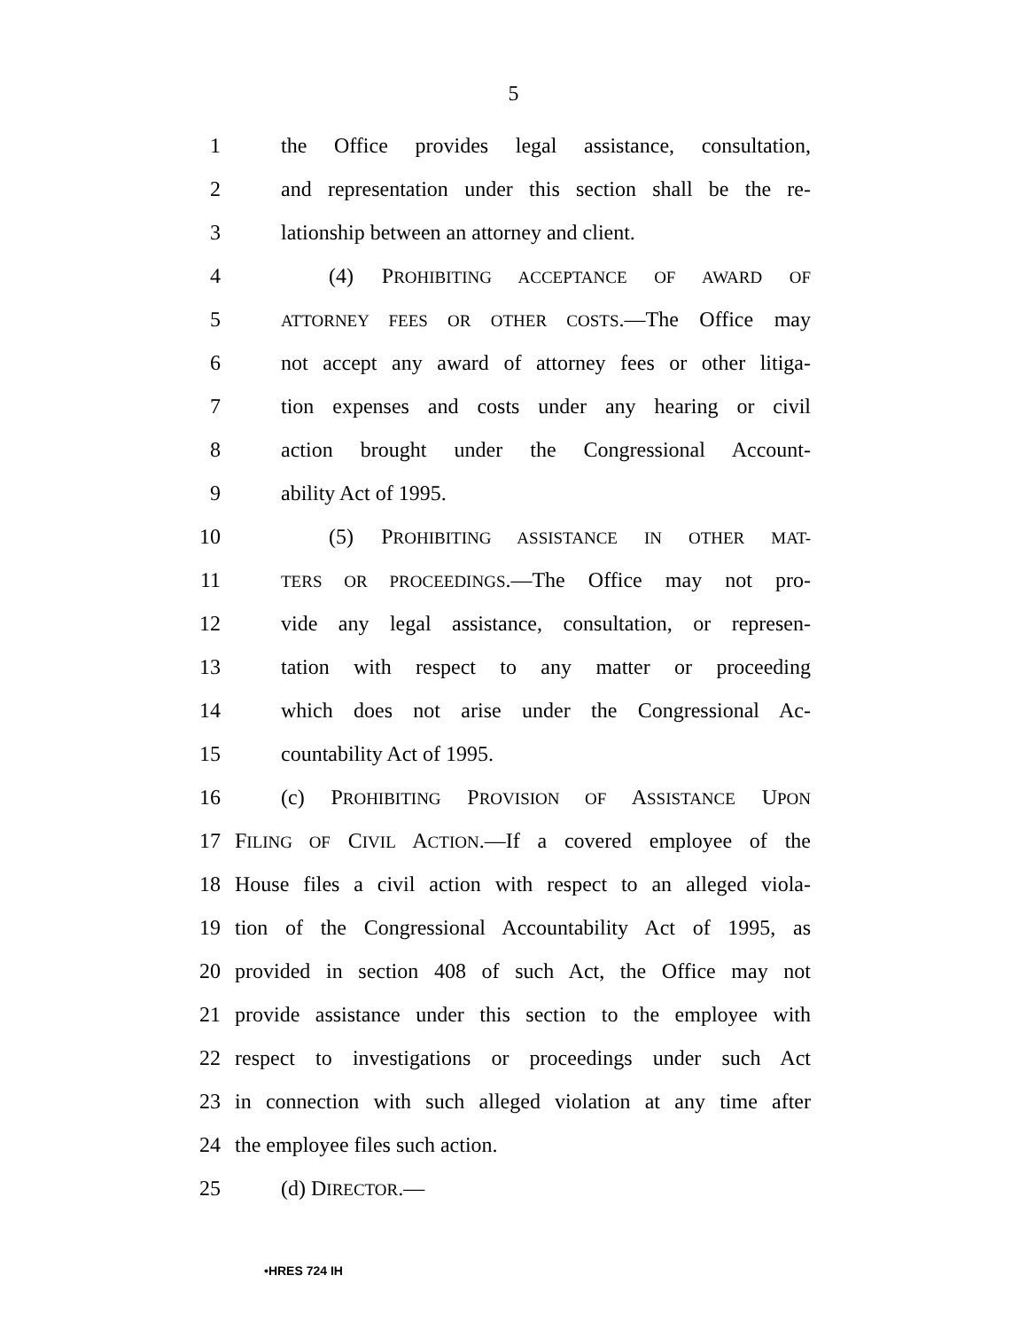5
1 the Office provides legal assistance, consultation,
2 and representation under this section shall be the re-
3 lationship between an attorney and client.
4 (4) PROHIBITING ACCEPTANCE OF AWARD OF
5 ATTORNEY FEES OR OTHER COSTS.—The Office may
6 not accept any award of attorney fees or other litiga-
7 tion expenses and costs under any hearing or civil
8 action brought under the Congressional Account-
9 ability Act of 1995.
10 (5) PROHIBITING ASSISTANCE IN OTHER MAT-
11 TERS OR PROCEEDINGS.—The Office may not pro-
12 vide any legal assistance, consultation, or represen-
13 tation with respect to any matter or proceeding
14 which does not arise under the Congressional Ac-
15 countability Act of 1995.
16 (c) PROHIBITING PROVISION OF ASSISTANCE UPON
17 FILING OF CIVIL ACTION.—If a covered employee of the
18 House files a civil action with respect to an alleged viola-
19 tion of the Congressional Accountability Act of 1995, as
20 provided in section 408 of such Act, the Office may not
21 provide assistance under this section to the employee with
22 respect to investigations or proceedings under such Act
23 in connection with such alleged violation at any time after
24 the employee files such action.
25 (d) DIRECTOR.—
•HRES 724 IH